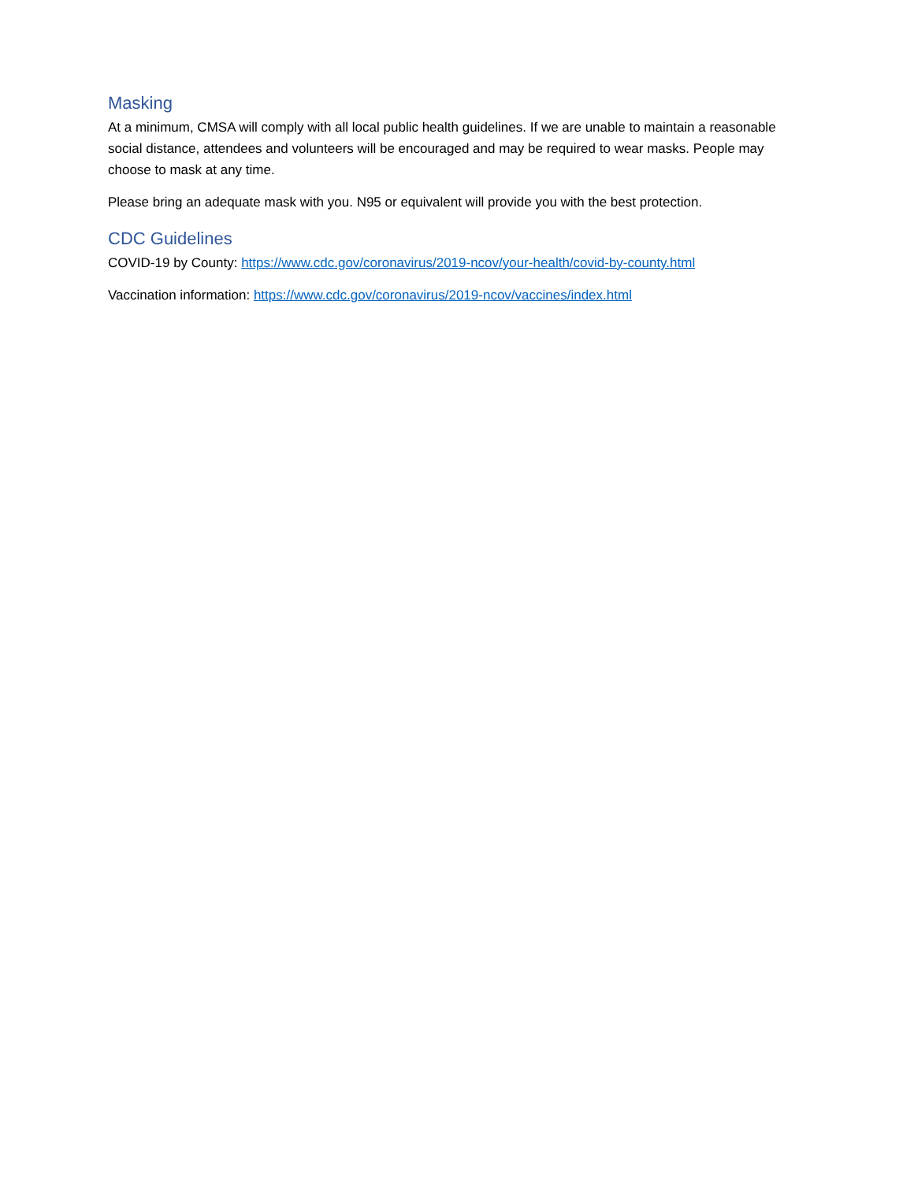Masking
At a minimum, CMSA will comply with all local public health guidelines. If we are unable to maintain a reasonable social distance, attendees and volunteers will be encouraged and may be required to wear masks. People may choose to mask at any time.
Please bring an adequate mask with you. N95 or equivalent will provide you with the best protection.
CDC Guidelines
COVID-19 by County: https://www.cdc.gov/coronavirus/2019-ncov/your-health/covid-by-county.html
Vaccination information: https://www.cdc.gov/coronavirus/2019-ncov/vaccines/index.html